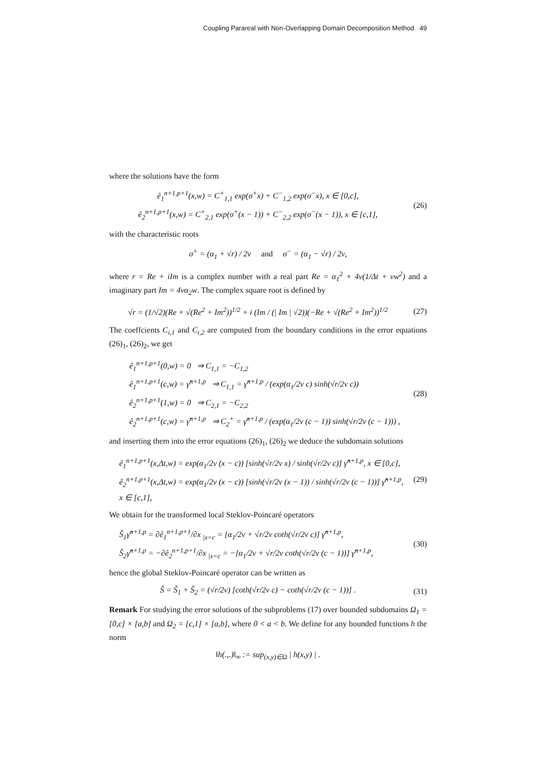Coupling Parareal with Non-Overlapping Domain Decomposition Method 49
where the solutions have the form
ê<sub>1</sub><sup>n+1,p+1</sup>(x,w) = C<sup>+</sup><sub>1,1</sub> exp(σ<sup>+</sup>x) + C<sup>−</sup><sub>1,2</sub> exp(σ<sup>−</sup>x), x ∈ [0,c],
ê<sub>2</sub><sup>n+1,p+1</sup>(x,w) = C<sup>+</sup><sub>2,1</sub> exp(σ<sup>+</sup>(x − 1)) + C<sup>−</sup><sub>2,2</sub> exp(σ<sup>−</sup>(x − 1)), x ∈ [c,1],
(26)
with the characteristic roots
σ<sup>+</sup> = (α<sub>1</sub> + √r) / 2ν and σ<sup>−</sup> = (α<sub>1</sub> − √r) / 2ν,
where r = Re + iIm is a complex number with a real part Re = α<sub>1</sub><sup>2</sup> + 4ν(1/Δt + νw<sup>2</sup>) and a imaginary part Im = 4να<sub>2</sub>w. The complex square root is defined by
√r = (1/√2)(Re + √(Re<sup>2</sup> + Im<sup>2</sup>))<sup>1/2</sup> + i (Im / (| Im | √2))(−Re + √(Re<sup>2</sup> + Im<sup>2</sup>))<sup>1/2</sup>
(27)
The coeffcients C<sub>i,1</sub> and C<sub>i,2</sub> are computed from the boundary conditions in the error equations (26)<sub>1</sub>, (26)<sub>2</sub>, we get
ê<sub>1</sub><sup>n+1,p+1</sup>(0,w) = 0 ⇒ C<sub>1,1</sub> = −C<sub>1,2</sub>
ê<sub>1</sub><sup>n+1,p+1</sup>(c,w) = γ̂<sup>n+1,p</sup> ⇒ C<sub>1,1</sub> = γ̂<sup>n+1,p</sup> / (exp(α<sub>1</sub>/2ν c) sinh(√r/2ν c))
ê<sub>2</sub><sup>n+1,p+1</sup>(1,w) = 0 ⇒ C<sub>2,1</sub> = −C<sub>2,2</sub>
ê<sub>2</sub><sup>n+1,p+1</sup>(c,w) = γ̂<sup>n+1,p</sup> ⇒ C<sub>2</sub><sup>+</sup> = γ̂<sup>n+1,p</sup> / (exp(α<sub>1</sub>/2ν (c − 1)) sinh(√r/2ν (c − 1))) ,
(28)
and inserting them into the error equations (26)<sub>1</sub>, (26)<sub>2</sub> we deduce the subdomain solutions
ê<sub>1</sub><sup>n+1,p+1</sup>(x,Δt,w) = exp(α<sub>1</sub>/2ν (x − c)) [sinh(√r/2ν x) / sinh(√r/2ν c)] γ̂<sup>n+1,p</sup>, x ∈ [0,c],
ê<sub>2</sub><sup>n+1,p+1</sup>(x,Δt,w) = exp(α<sub>1</sub>/2ν (x − c)) [sinh(√r/2ν (x − 1)) / sinh(√r/2ν (c − 1))] γ̂<sup>n+1,p</sup>, x ∈ [c,1],
(29)
We obtain for the transformed local Steklov-Poincaré operators
Ŝ<sub>1</sub>γ̂<sup>n+1,p</sup> = ∂ê<sub>1</sub><sup>n+1,p+1</sup>/∂x <sub>|x=c</sub> = [α<sub>1</sub>/2ν + √r/2ν coth(√r/2ν c)] γ̂<sup>n+1,p</sup>,
Ŝ<sub>2</sub>γ̂<sup>n+1,p</sup> = −∂ê<sub>2</sub><sup>n+1,p+1</sup>/∂x <sub>|x=c</sub> = −[α<sub>1</sub>/2ν + √r/2ν coth(√r/2ν (c − 1))] γ̂<sup>n+1,p</sup>,
(30)
hence the global Steklov-Poincaré operator can be written as
Ŝ = Ŝ<sub>1</sub> + Ŝ<sub>2</sub> = (√r/2ν) [coth(√r/2ν c) − coth(√r/2ν (c − 1))] .
(31)
Remark For studying the error solutions of the subproblems (17) over bounded subdomains Ω<sub>1</sub> = [0,c] × [a,b] and Ω<sub>2</sub> = [c,1] × [a,b], where 0 < a < b. We define for any bounded functions h the norm
‖h(.,.)‖<sub>∞</sub> := sup<sub>(x,y)∈Ω</sub> | h(x,y) | .